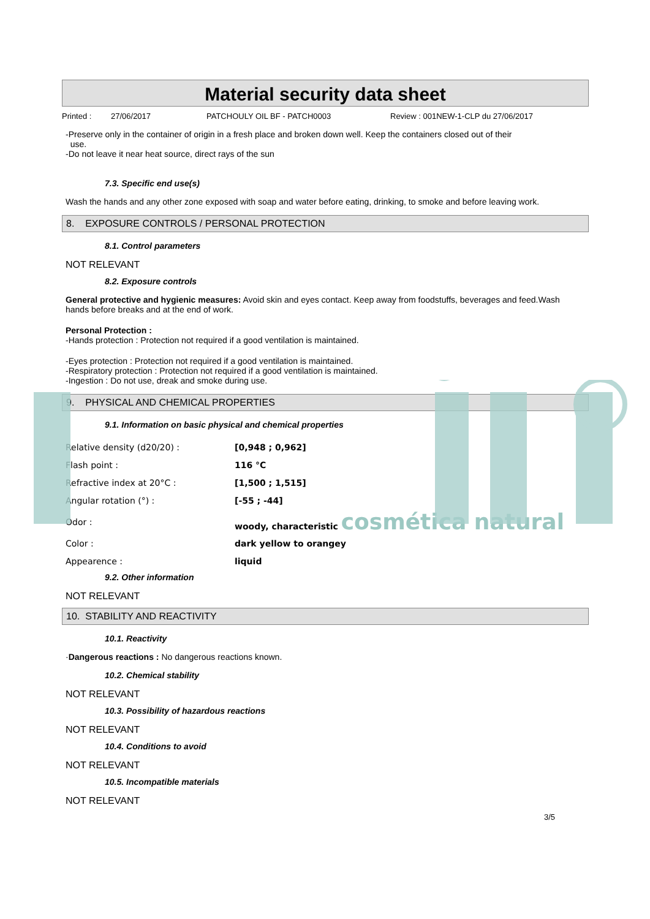Material security data sheet
Printed : 27/06/2017 PATCHOULY OIL BF - PATCH0003 Review : 001NEW-1-CLP du 27/06/2017
-Preserve only in the container of origin in a fresh place and broken down well. Keep the containers closed out of their
use.
-Do not leave it near heat source, direct rays of the sun
7.3. Specific end use(s)
Wash the hands and any other zone exposed with soap and water before eating, drinking, to smoke and before leaving work.
8. EXPOSURE CONTROLS / PERSONAL PROTECTION
8.1. Control parameters
NOT RELEVANT
8.2. Exposure controls
General protective and hygienic measures: Avoid skin and eyes contact. Keep away from foodstuffs, beverages and feed.Wash hands before breaks and at the end of work.
Personal Protection :
-Hands protection : Protection not required if a good ventilation is maintained.
-Eyes protection : Protection not required if a good ventilation is maintained.
-Respiratory protection : Protection not required if a good ventilation is maintained.
-Ingestion : Do not use, dreak and smoke during use.
9. PHYSICAL AND CHEMICAL PROPERTIES
9.1. Information on basic physical and chemical properties
| Relative density (d20/20) : | [0,948 ; 0,962] |
| Flash point : | 116 °C |
| Refractive index at 20°C : | [1,500 ; 1,515] |
| Angular rotation (°) : | [-55 ; -44] |
| Odor : | woody, characteristic cosmética natural |
| Color : | dark yellow to orangey |
| Appearence : | liquid |
9.2. Other information
NOT RELEVANT
10. STABILITY AND REACTIVITY
10.1. Reactivity
·Dangerous reactions : No dangerous reactions known.
10.2. Chemical stability
NOT RELEVANT
10.3. Possibility of hazardous reactions
NOT RELEVANT
10.4. Conditions to avoid
NOT RELEVANT
10.5. Incompatible materials
NOT RELEVANT
3/5